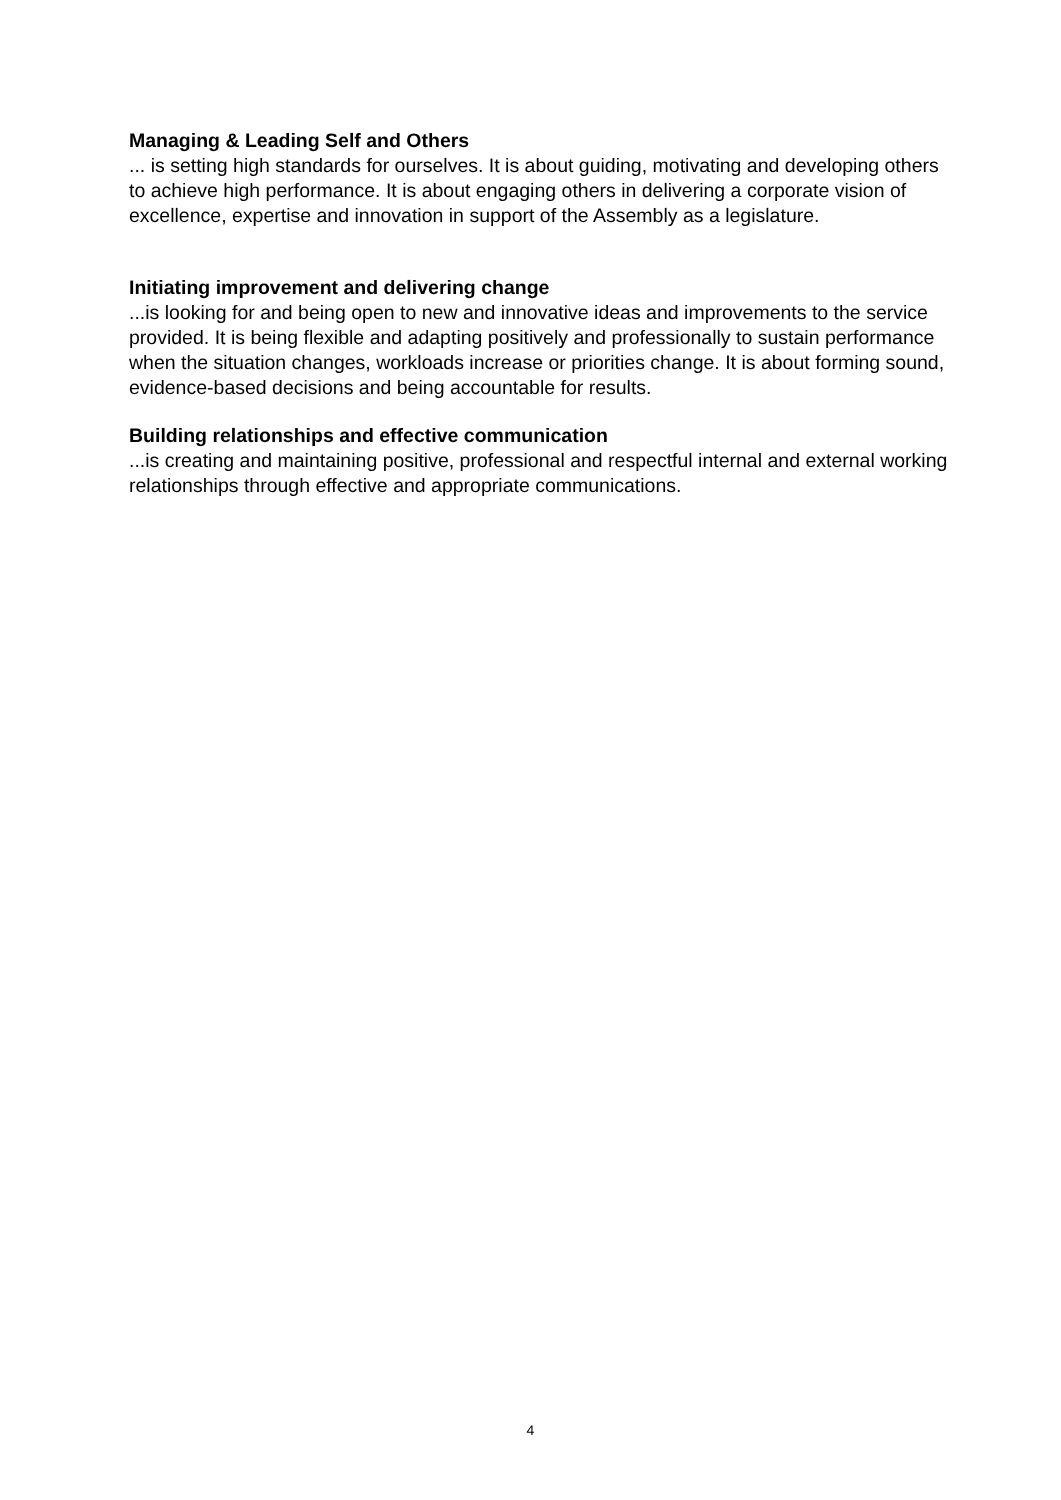Managing & Leading Self and Others
... is setting high standards for ourselves. It is about guiding, motivating and developing others to achieve high performance. It is about engaging others in delivering a corporate vision of excellence, expertise and innovation in support of the Assembly as a legislature.
Initiating improvement and delivering change
...is looking for and being open to new and innovative ideas and improvements to the service provided. It is being flexible and adapting positively and professionally to sustain performance when the situation changes, workloads increase or priorities change. It is about forming sound, evidence-based decisions and being accountable for results.
Building relationships and effective communication
...is creating and maintaining positive, professional and respectful internal and external working relationships through effective and appropriate communications.
4